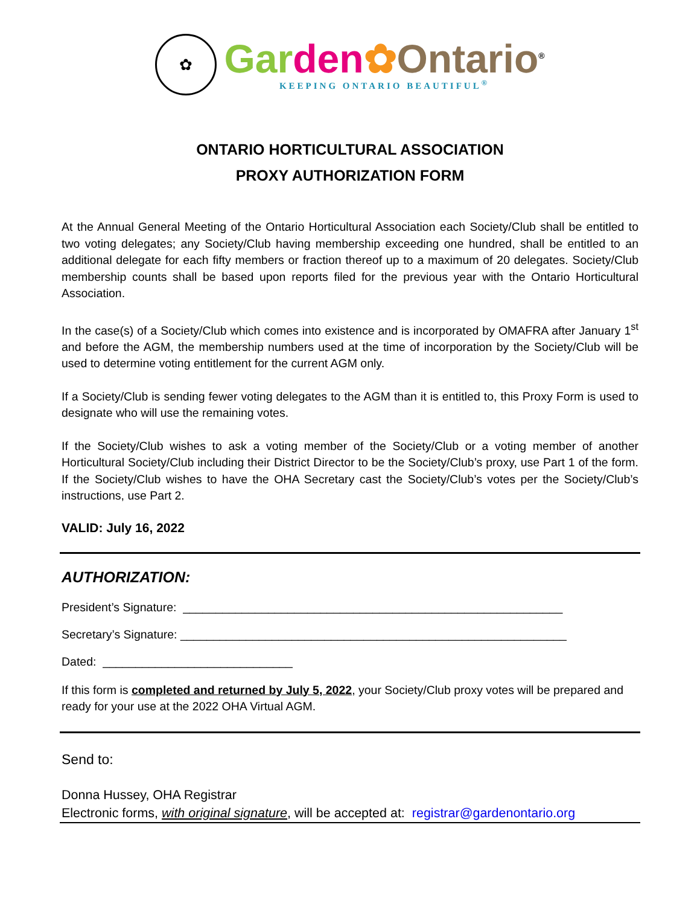✿
Gar den✿Ontario<sup>®</sup>
KEEPING ONTARIO BEAUTIFUL<sup>®</sup>
ONTARIO HORTICULTURAL ASSOCIATION
PROXY AUTHORIZATION FORM
At the Annual General Meeting of the Ontario Horticultural Association each Society/Club shall be entitled to two voting delegates; any Society/Club having membership exceeding one hundred, shall be entitled to an additional delegate for each fifty members or fraction thereof up to a maximum of 20 delegates. Society/Club membership counts shall be based upon reports filed for the previous year with the Ontario Horticultural Association.
In the case(s) of a Society/Club which comes into existence and is incorporated by OMAFRA after January 1<sup>st</sup> and before the AGM, the membership numbers used at the time of incorporation by the Society/Club will be used to determine voting entitlement for the current AGM only.
If a Society/Club is sending fewer voting delegates to the AGM than it is entitled to, this Proxy Form is used to designate who will use the remaining votes.
If the Society/Club wishes to ask a voting member of the Society/Club or a voting member of another Horticultural Society/Club including their District Director to be the Society/Club’s proxy, use Part 1 of the form. If the Society/Club wishes to have the OHA Secretary cast the Society/Club’s votes per the Society/Club’s instructions, use Part 2.
VALID: July 16, 2022
AUTHORIZATION:
President’s Signature: __________________________________________________________
Secretary’s Signature: ___________________________________________________________
Dated: _____________________________
If this form is completed and returned by July 5, 2022, your Society/Club proxy votes will be prepared and ready for your use at the 2022 OHA Virtual AGM.
Send to:
Donna Hussey, OHA Registrar
Electronic forms, with original signature, will be accepted at: registrar@gardenontario.org